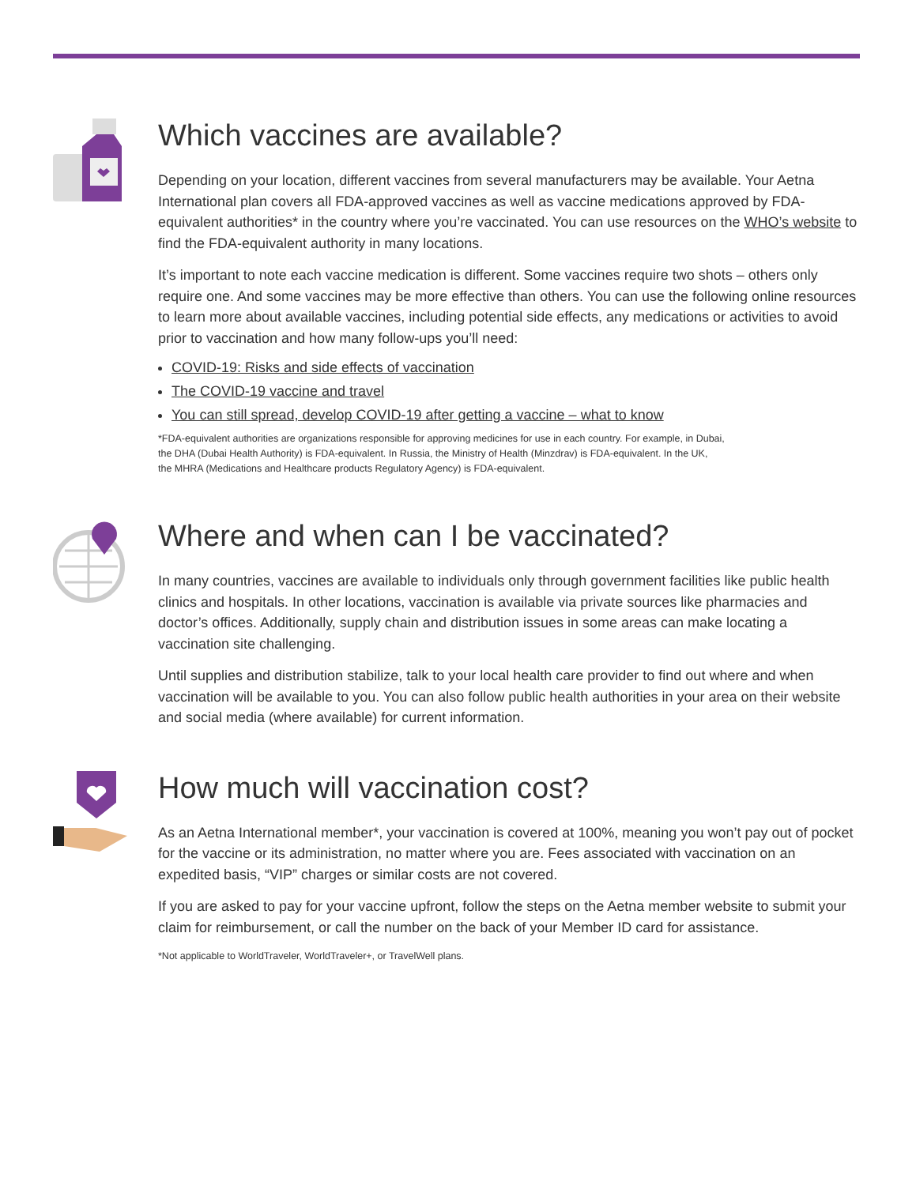Which vaccines are available?
Depending on your location, different vaccines from several manufacturers may be available. Your Aetna International plan covers all FDA-approved vaccines as well as vaccine medications approved by FDA-equivalent authorities* in the country where you’re vaccinated. You can use resources on the WHO’s website to find the FDA-equivalent authority in many locations.
It’s important to note each vaccine medication is different. Some vaccines require two shots – others only require one. And some vaccines may be more effective than others. You can use the following online resources to learn more about available vaccines, including potential side effects, any medications or activities to avoid prior to vaccination and how many follow-ups you’ll need:
COVID-19: Risks and side effects of vaccination
The COVID-19 vaccine and travel
You can still spread, develop COVID-19 after getting a vaccine – what to know
*FDA-equivalent authorities are organizations responsible for approving medicines for use in each country. For example, in Dubai,
the DHA (Dubai Health Authority) is FDA-equivalent. In Russia, the Ministry of Health (Minzdrav) is FDA-equivalent. In the UK,
the MHRA (Medications and Healthcare products Regulatory Agency) is FDA-equivalent.
Where and when can I be vaccinated?
In many countries, vaccines are available to individuals only through government facilities like public health clinics and hospitals. In other locations, vaccination is available via private sources like pharmacies and doctor’s offices. Additionally, supply chain and distribution issues in some areas can make locating a vaccination site challenging.
Until supplies and distribution stabilize, talk to your local health care provider to find out where and when vaccination will be available to you. You can also follow public health authorities in your area on their website and social media (where available) for current information.
How much will vaccination cost?
As an Aetna International member*, your vaccination is covered at 100%, meaning you won’t pay out of pocket for the vaccine or its administration, no matter where you are. Fees associated with vaccination on an expedited basis, “VIP” charges or similar costs are not covered.
If you are asked to pay for your vaccine upfront, follow the steps on the Aetna member website to submit your claim for reimbursement, or call the number on the back of your Member ID card for assistance.
*Not applicable to WorldTraveler, WorldTraveler+, or TravelWell plans.